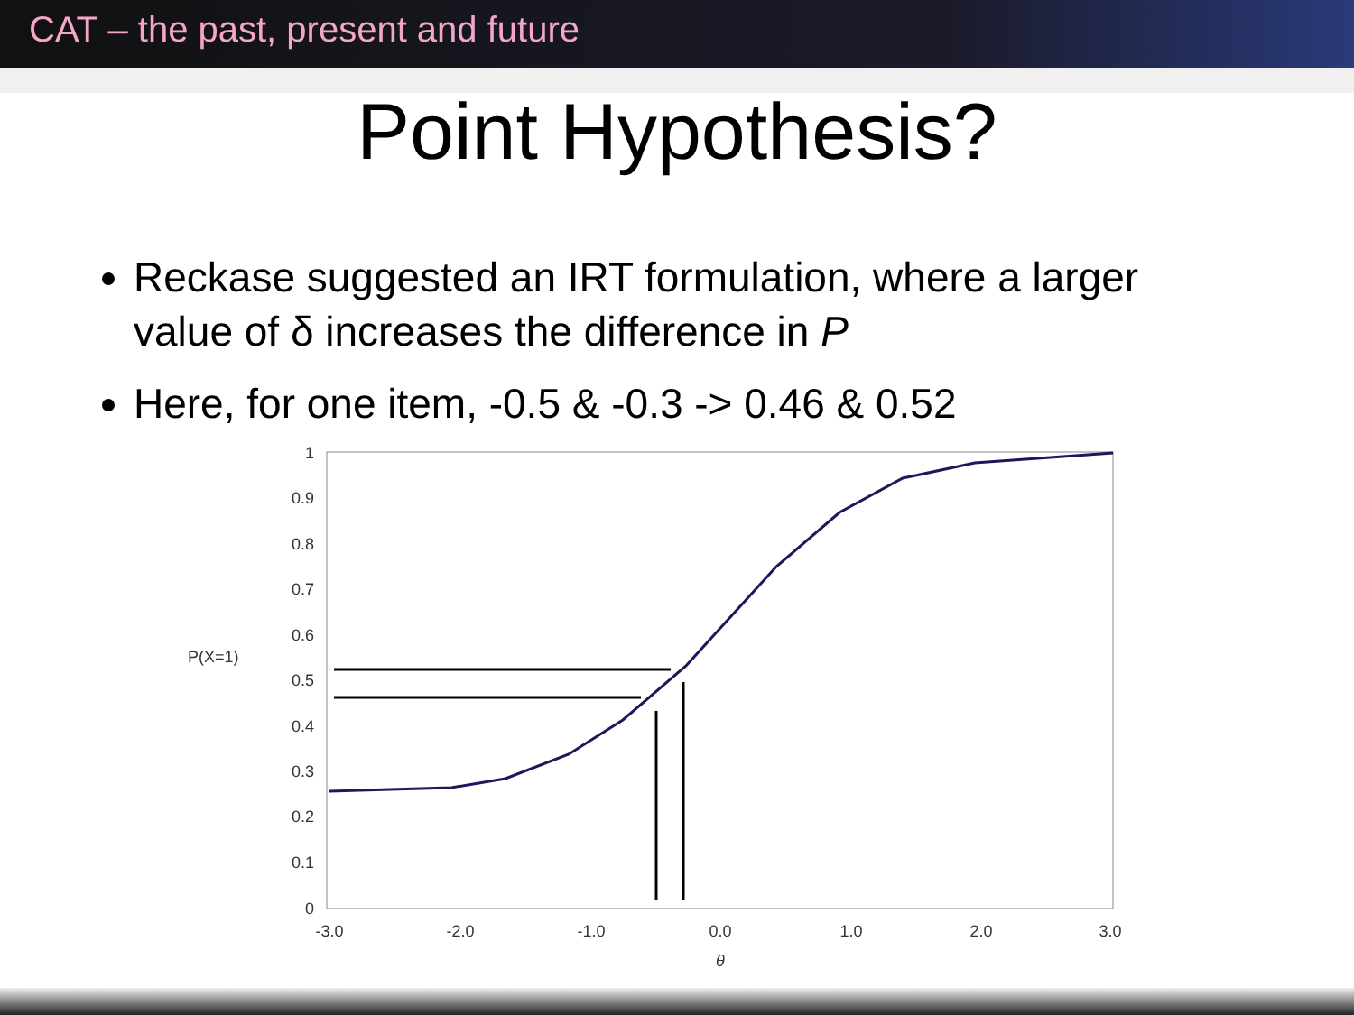CAT – the past, present and future
Point Hypothesis?
Reckase suggested an IRT formulation, where a larger value of δ increases the difference in P
Here, for one item, -0.5 & -0.3 -> 0.46 & 0.52
P(X=1)
1
0.9
0.8
0.7
0.6
0.5
0.4
0.3
0.2
0.1
0
-3.0
-2.0
-1.0
0.0
1.0
2.0
3.0
θ